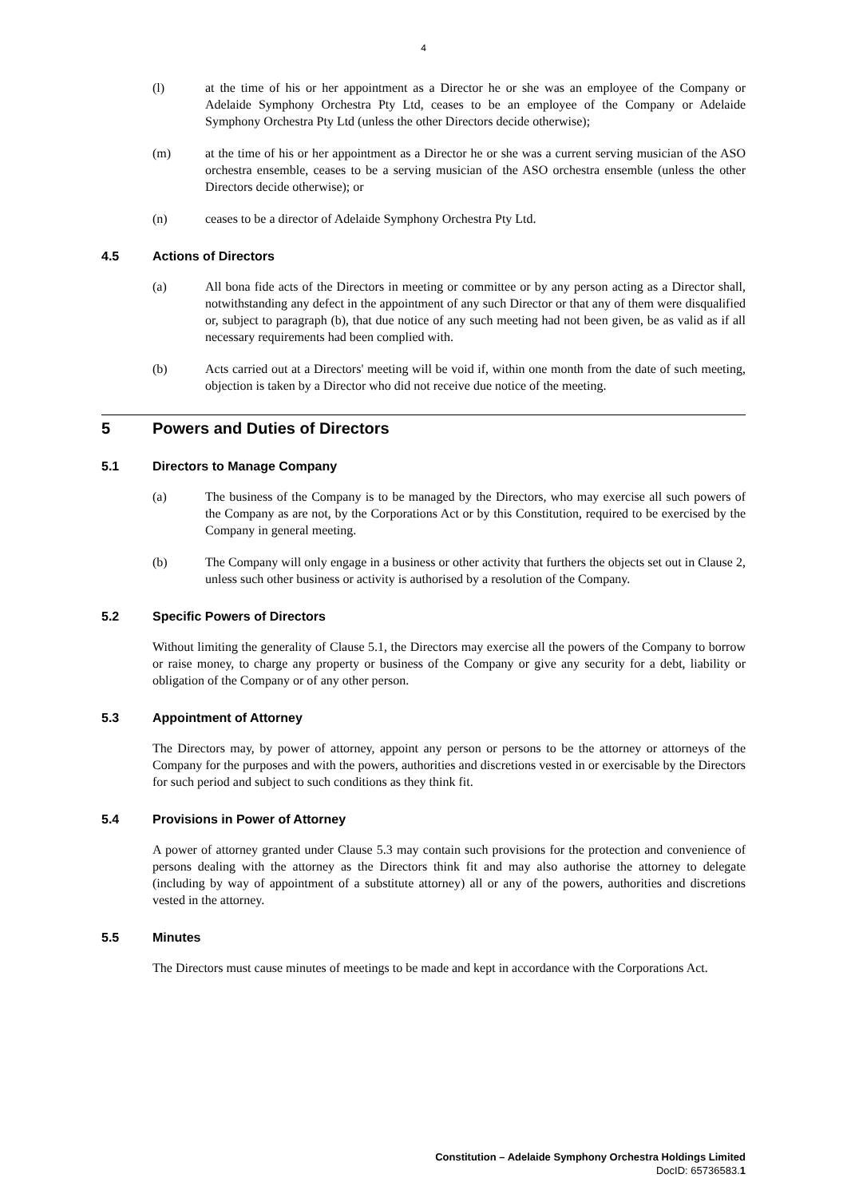4
(l) at the time of his or her appointment as a Director he or she was an employee of the Company or Adelaide Symphony Orchestra Pty Ltd, ceases to be an employee of the Company or Adelaide Symphony Orchestra Pty Ltd (unless the other Directors decide otherwise);
(m) at the time of his or her appointment as a Director he or she was a current serving musician of the ASO orchestra ensemble, ceases to be a serving musician of the ASO orchestra ensemble (unless the other Directors decide otherwise); or
(n) ceases to be a director of Adelaide Symphony Orchestra Pty Ltd.
4.5 Actions of Directors
(a) All bona fide acts of the Directors in meeting or committee or by any person acting as a Director shall, notwithstanding any defect in the appointment of any such Director or that any of them were disqualified or, subject to paragraph (b), that due notice of any such meeting had not been given, be as valid as if all necessary requirements had been complied with.
(b) Acts carried out at a Directors' meeting will be void if, within one month from the date of such meeting, objection is taken by a Director who did not receive due notice of the meeting.
5 Powers and Duties of Directors
5.1 Directors to Manage Company
(a) The business of the Company is to be managed by the Directors, who may exercise all such powers of the Company as are not, by the Corporations Act or by this Constitution, required to be exercised by the Company in general meeting.
(b) The Company will only engage in a business or other activity that furthers the objects set out in Clause 2, unless such other business or activity is authorised by a resolution of the Company.
5.2 Specific Powers of Directors
Without limiting the generality of Clause 5.1, the Directors may exercise all the powers of the Company to borrow or raise money, to charge any property or business of the Company or give any security for a debt, liability or obligation of the Company or of any other person.
5.3 Appointment of Attorney
The Directors may, by power of attorney, appoint any person or persons to be the attorney or attorneys of the Company for the purposes and with the powers, authorities and discretions vested in or exercisable by the Directors for such period and subject to such conditions as they think fit.
5.4 Provisions in Power of Attorney
A power of attorney granted under Clause 5.3 may contain such provisions for the protection and convenience of persons dealing with the attorney as the Directors think fit and may also authorise the attorney to delegate (including by way of appointment of a substitute attorney) all or any of the powers, authorities and discretions vested in the attorney.
5.5 Minutes
The Directors must cause minutes of meetings to be made and kept in accordance with the Corporations Act.
Constitution – Adelaide Symphony Orchestra Holdings Limited
DocID: 65736583.1